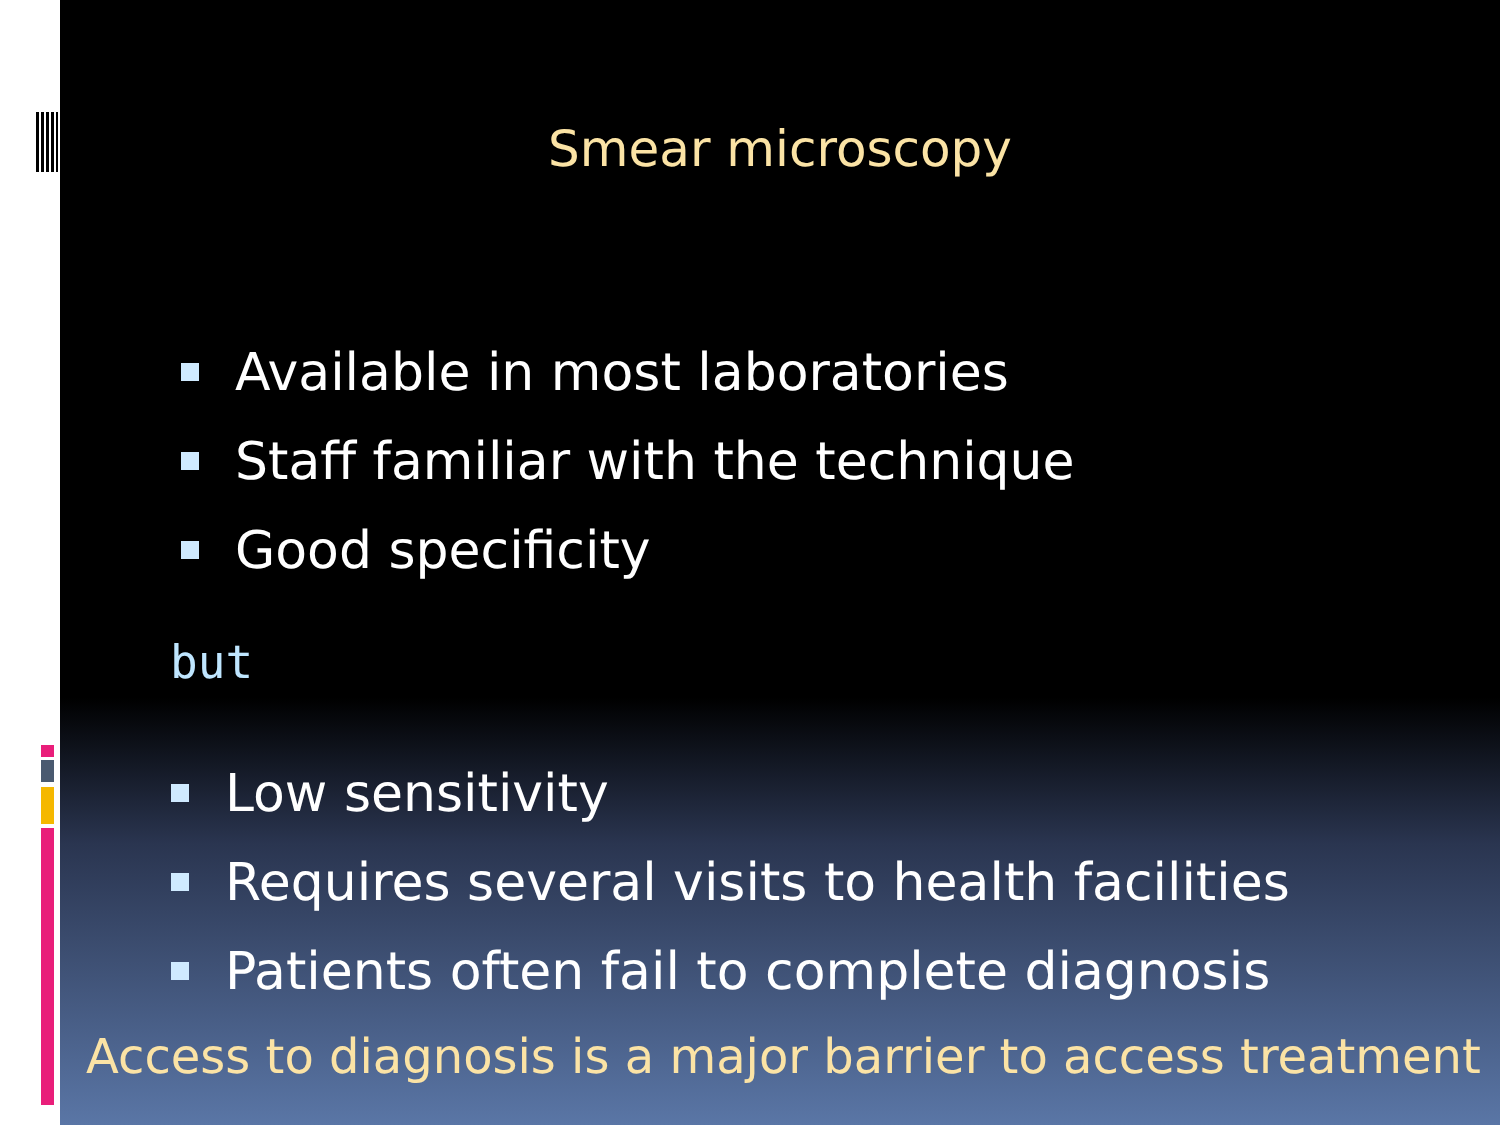Smear microscopy
Available in most laboratories
Staff familiar with the technique
Good specificity
but
Low sensitivity
Requires several visits to health facilities
Patients often fail to complete diagnosis
Access to diagnosis is a major barrier to access treatment